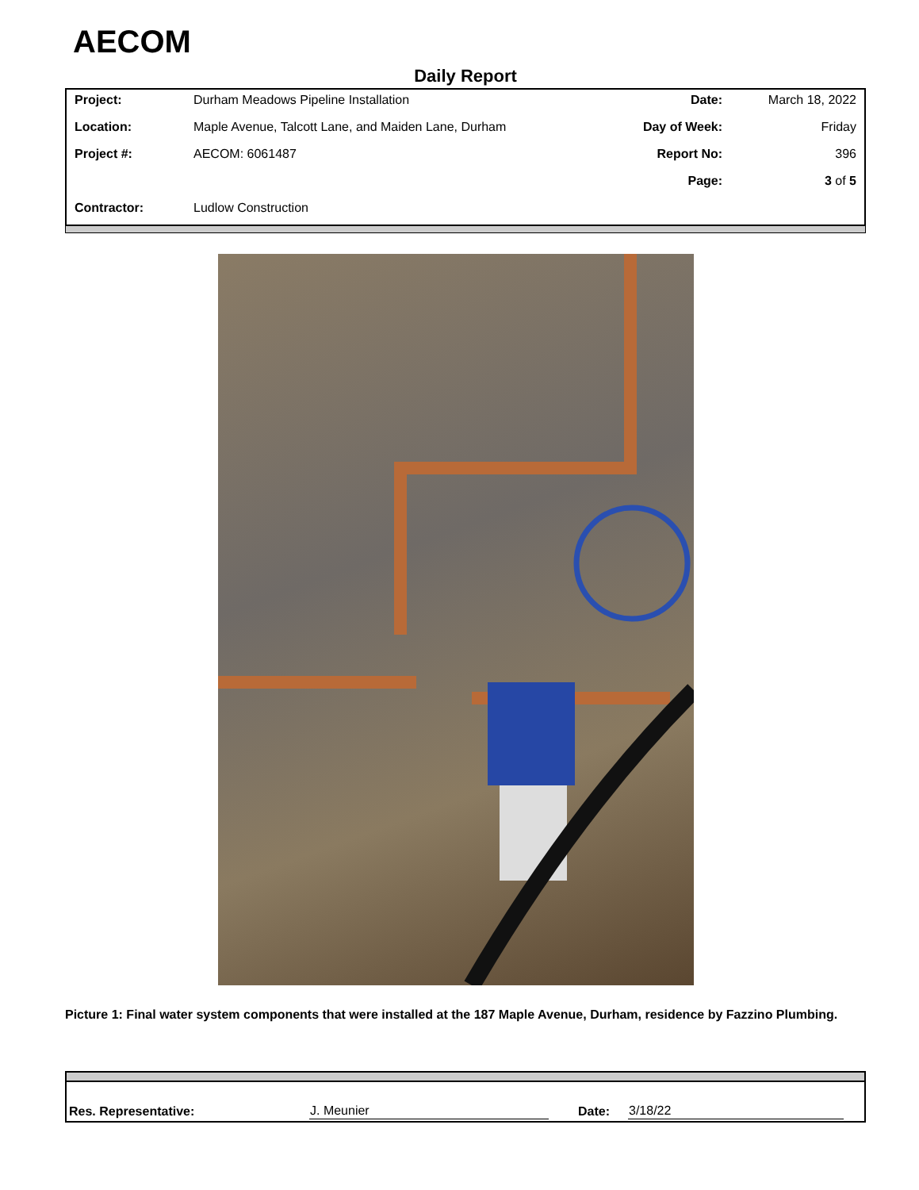AECOM
Daily Report
| Project: | Durham Meadows Pipeline Installation | Date: | March 18, 2022 |
| Location: | Maple Avenue, Talcott Lane, and Maiden Lane, Durham | Day of Week: | Friday |
| Project #: | AECOM: 6061487 | Report No: | 396 |
| | | Page: | 3 of 5 |
| Contractor: | Ludlow Construction | | |
Picture 1: Final water system components that were installed at the 187 Maple Avenue, Durham, residence by Fazzino Plumbing.
| Res. Representative: | J. Meunier | | Date: | 3/18/22 | |